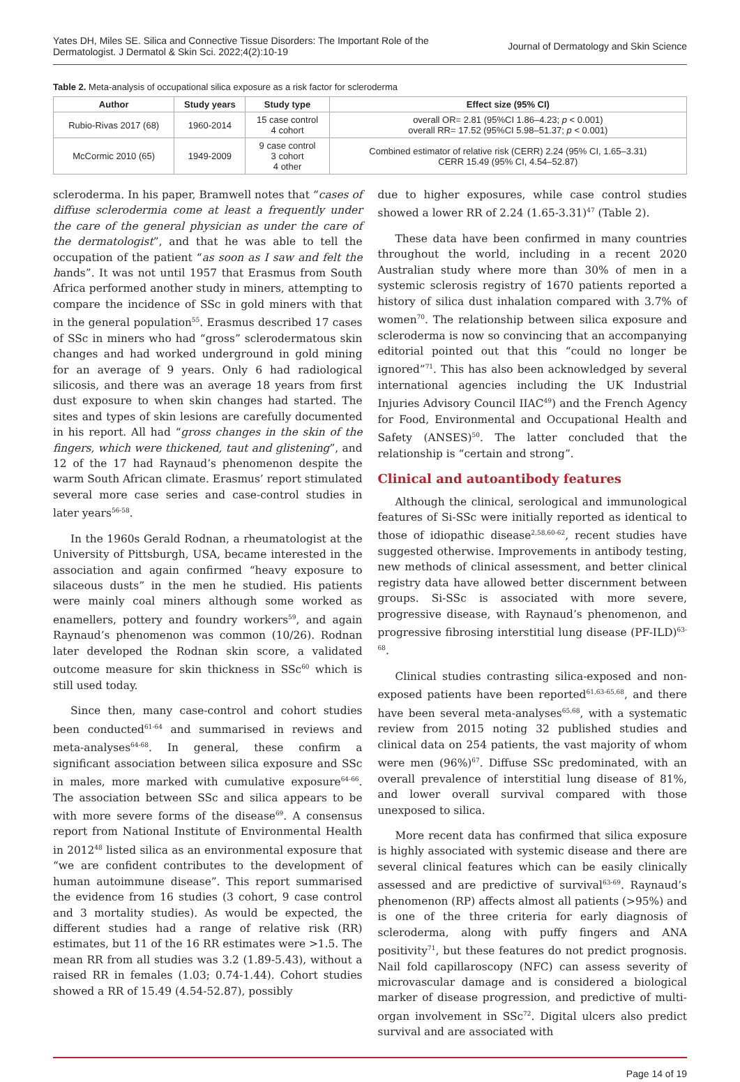Yates DH, Miles SE. Silica and Connective Tissue Disorders: The Important Role of the
Dermatologist. J Dermatol & Skin Sci. 2022;4(2):10-19
Journal of Dermatology and Skin Science
Table 2. Meta-analysis of occupational silica exposure as a risk factor for scleroderma
| Author | Study years | Study type | Effect size (95% CI) |
| --- | --- | --- | --- |
| Rubio-Rivas 2017 (68) | 1960-2014 | 15 case control 4 cohort | overall OR= 2.81 (95%CI 1.86–4.23; p < 0.001) overall RR= 17.52 (95%CI 5.98–51.37; p < 0.001) |
| McCormic 2010 (65) | 1949-2009 | 9 case control 3 cohort 4 other | Combined estimator of relative risk (CERR) 2.24 (95% CI, 1.65–3.31) CERR 15.49 (95% CI, 4.54–52.87) |
scleroderma. In his paper, Bramwell notes that “cases of diffuse sclerodermia come at least a frequently under the care of the general physician as under the care of the dermatologist”, and that he was able to tell the occupation of the patient “as soon as I saw and felt the hands”. It was not until 1957 that Erasmus from South Africa performed another study in miners, attempting to compare the incidence of SSc in gold miners with that in the general population<sup>55</sup>. Erasmus described 17 cases of SSc in miners who had “gross” sclerodermatous skin changes and had worked underground in gold mining for an average of 9 years. Only 6 had radiological silicosis, and there was an average 18 years from first dust exposure to when skin changes had started. The sites and types of skin lesions are carefully documented in his report. All had “gross changes in the skin of the fingers, which were thickened, taut and glistening”, and 12 of the 17 had Raynaud’s phenomenon despite the warm South African climate. Erasmus’ report stimulated several more case series and case-control studies in later years<sup>56-58</sup>.
In the 1960s Gerald Rodnan, a rheumatologist at the University of Pittsburgh, USA, became interested in the association and again confirmed “heavy exposure to silaceous dusts” in the men he studied. His patients were mainly coal miners although some worked as enamellers, pottery and foundry workers<sup>59</sup>, and again Raynaud’s phenomenon was common (10/26). Rodnan later developed the Rodnan skin score, a validated outcome measure for skin thickness in SSc<sup>60</sup> which is still used today.
Since then, many case-control and cohort studies been conducted<sup>61-64</sup> and summarised in reviews and meta-analyses<sup>64-68</sup>. In general, these confirm a significant association between silica exposure and SSc in males, more marked with cumulative exposure<sup>64-66</sup>. The association between SSc and silica appears to be with more severe forms of the disease<sup>69</sup>. A consensus report from National Institute of Environmental Health in 2012<sup>48</sup> listed silica as an environmental exposure that “we are confident contributes to the development of human autoimmune disease”. This report summarised the evidence from 16 studies (3 cohort, 9 case control and 3 mortality studies). As would be expected, the different studies had a range of relative risk (RR) estimates, but 11 of the 16 RR estimates were >1.5. The mean RR from all studies was 3.2 (1.89-5.43), without a raised RR in females (1.03; 0.74-1.44). Cohort studies showed a RR of 15.49 (4.54-52.87), possibly
due to higher exposures, while case control studies showed a lower RR of 2.24 (1.65-3.31)<sup>47</sup> (Table 2).
These data have been confirmed in many countries throughout the world, including in a recent 2020 Australian study where more than 30% of men in a systemic sclerosis registry of 1670 patients reported a history of silica dust inhalation compared with 3.7% of women<sup>70</sup>. The relationship between silica exposure and scleroderma is now so convincing that an accompanying editorial pointed out that this “could no longer be ignored”<sup>71</sup>. This has also been acknowledged by several international agencies including the UK Industrial Injuries Advisory Council IIAC<sup>49</sup>) and the French Agency for Food, Environmental and Occupational Health and Safety (ANSES)<sup>50</sup>. The latter concluded that the relationship is “certain and strong”.
Clinical and autoantibody features
Although the clinical, serological and immunological features of Si-SSc were initially reported as identical to those of idiopathic disease<sup>2,58,60-62</sup>, recent studies have suggested otherwise. Improvements in antibody testing, new methods of clinical assessment, and better clinical registry data have allowed better discernment between groups. Si-SSc is associated with more severe, progressive disease, with Raynaud’s phenomenon, and progressive fibrosing interstitial lung disease (PF-ILD)<sup>63-68</sup>.
Clinical studies contrasting silica-exposed and non-exposed patients have been reported<sup>61,63-65,68</sup>, and there have been several meta-analyses<sup>65,68</sup>, with a systematic review from 2015 noting 32 published studies and clinical data on 254 patients, the vast majority of whom were men (96%)<sup>67</sup>. Diffuse SSc predominated, with an overall prevalence of interstitial lung disease of 81%, and lower overall survival compared with those unexposed to silica.
More recent data has confirmed that silica exposure is highly associated with systemic disease and there are several clinical features which can be easily clinically assessed and are predictive of survival<sup>63-69</sup>. Raynaud’s phenomenon (RP) affects almost all patients (>95%) and is one of the three criteria for early diagnosis of scleroderma, along with puffy fingers and ANA positivity<sup>71</sup>, but these features do not predict prognosis. Nail fold capillaroscopy (NFC) can assess severity of microvascular damage and is considered a biological marker of disease progression, and predictive of multi-organ involvement in SSc<sup>72</sup>. Digital ulcers also predict survival and are associated with
Page 14 of 19